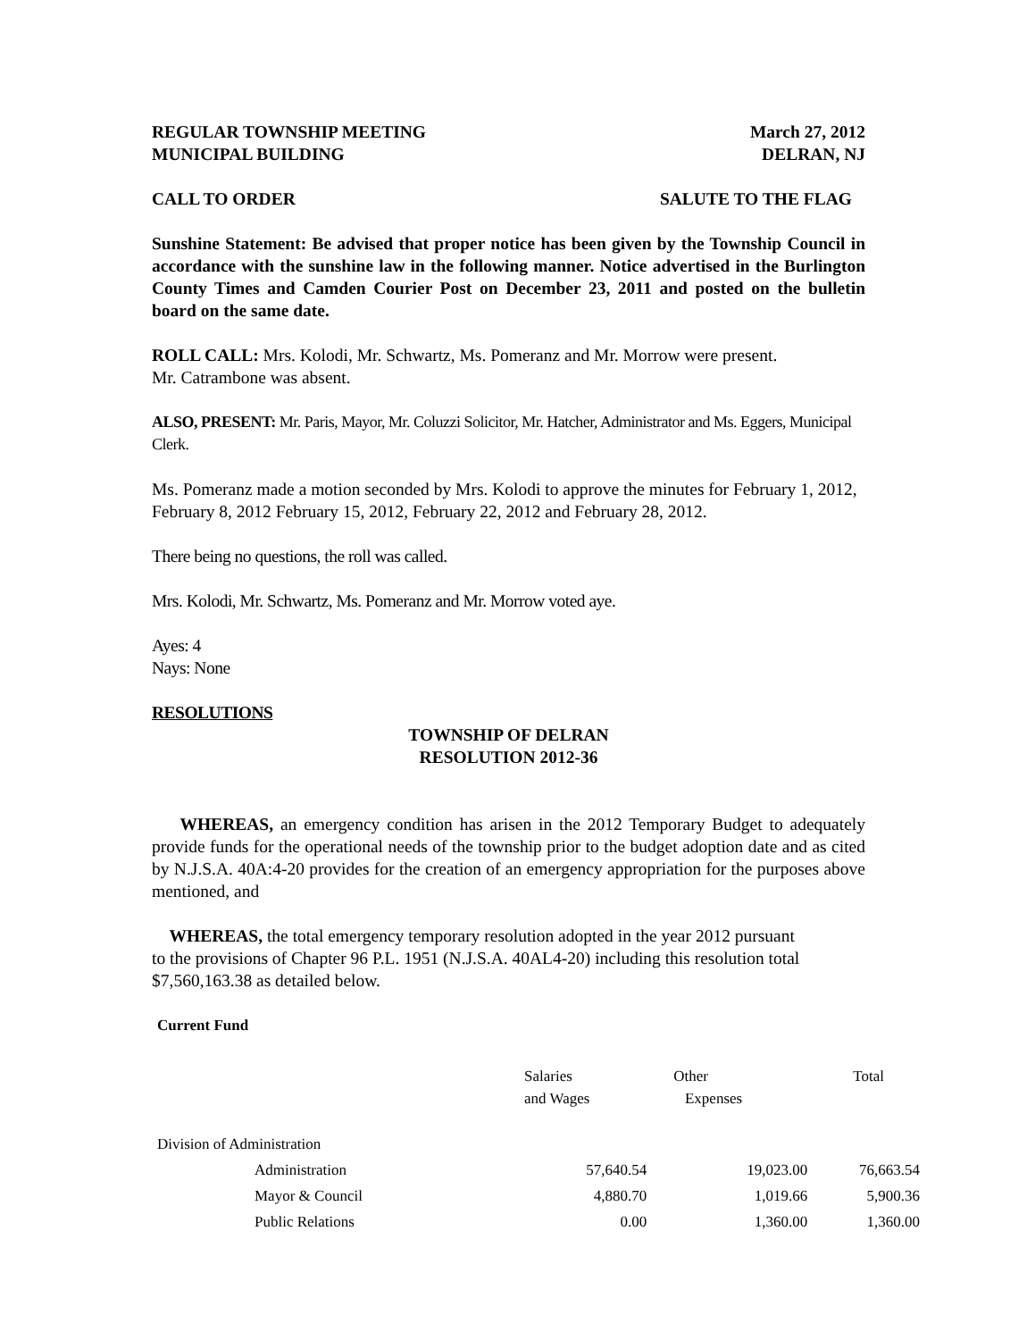REGULAR TOWNSHIP MEETING March 27, 2012
MUNICIPAL BUILDING DELRAN, NJ
CALL TO ORDER SALUTE TO THE FLAG
Sunshine Statement: Be advised that proper notice has been given by the Township Council in accordance with the sunshine law in the following manner. Notice advertised in the Burlington County Times and Camden Courier Post on December 23, 2011 and posted on the bulletin board on the same date.
ROLL CALL: Mrs. Kolodi, Mr. Schwartz, Ms. Pomeranz and Mr. Morrow were present.
Mr. Catrambone was absent.
ALSO, PRESENT: Mr. Paris, Mayor, Mr. Coluzzi Solicitor, Mr. Hatcher, Administrator and Ms. Eggers, Municipal Clerk.
Ms. Pomeranz made a motion seconded by Mrs. Kolodi to approve the minutes for February 1, 2012, February 8, 2012 February 15, 2012, February 22, 2012 and February 28, 2012.
There being no questions, the roll was called.
Mrs. Kolodi, Mr. Schwartz, Ms. Pomeranz and Mr. Morrow voted aye.
Ayes: 4
Nays: None
RESOLUTIONS
TOWNSHIP OF DELRAN
RESOLUTION 2012-36
WHEREAS, an emergency condition has arisen in the 2012 Temporary Budget to adequately provide funds for the operational needs of the township prior to the budget adoption date and as cited by N.J.S.A. 40A:4-20 provides for the creation of an emergency appropriation for the purposes above mentioned, and
WHEREAS, the total emergency temporary resolution adopted in the year 2012 pursuant
to the provisions of Chapter 96 P.L. 1951 (N.J.S.A. 40AL4-20) including this resolution total
$7,560,163.38 as detailed below.
Current Fund
| | Salaries and Wages | Other Expenses | Total |
| Division of Administration | | | |
| Administration | 57,640.54 | 19,023.00 | 76,663.54 |
| Mayor & Council | 4,880.70 | 1,019.66 | 5,900.36 |
| Public Relations | 0.00 | 1,360.00 | 1,360.00 |